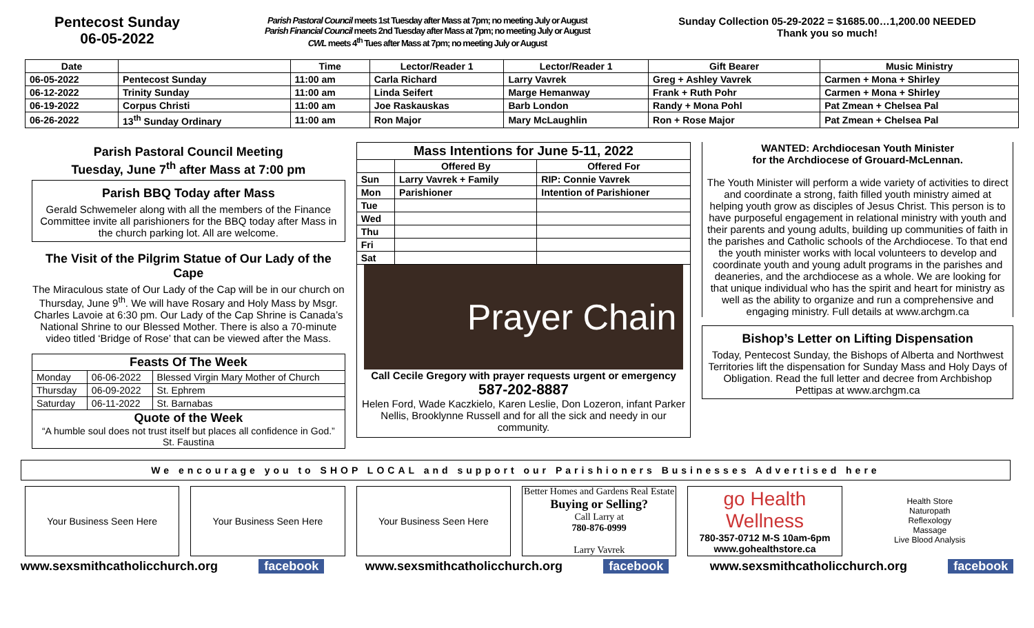Pentecost Sunday
06-05-2022
Parish Pastoral Council meets 1st Tuesday after Mass at 7pm; no meeting July or August
Parish Financial Council meets 2nd Tuesday after Mass at 7pm; no meeting July or August
CWL meets 4<sup>th</sup> Tues after Mass at 7pm; no meeting July or August
Sunday Collection 05-29-2022 = $1685.00…1,200.00 NEEDED
Thank you so much!
| Date | | Time | Lector/Reader 1 | Lector/Reader 1 | Gift Bearer | Music Ministry |
| --- | --- | --- | --- | --- | --- | --- |
| 06-05-2022 | Pentecost Sunday | 11:00 am | Carla Richard | Larry Vavrek | Greg + Ashley Vavrek | Carmen + Mona + Shirley |
| 06-12-2022 | Trinity Sunday | 11:00 am | Linda Seifert | Marge Hemanway | Frank + Ruth Pohr | Carmen + Mona + Shirley |
| 06-19-2022 | Corpus Christi | 11:00 am | Joe Raskauskas | Barb London | Randy + Mona Pohl | Pat Zmean + Chelsea Pal |
| 06-26-2022 | 13<sup>th</sup> Sunday Ordinary | 11:00 am | Ron Major | Mary McLaughlin | Ron + Rose Major | Pat Zmean + Chelsea Pal |
Parish Pastoral Council Meeting
Tuesday, June 7<sup>th</sup> after Mass at 7:00 pm
Parish BBQ Today after Mass
Gerald Schwemeler along with all the members of the Finance Committee invite all parishioners for the BBQ today after Mass in the church parking lot. All are welcome.
The Visit of the Pilgrim Statue of Our Lady of the Cape
The Miraculous state of Our Lady of the Cap will be in our church on Thursday, June 9<sup>th</sup>. We will have Rosary and Holy Mass by Msgr. Charles Lavoie at 6:30 pm. Our Lady of the Cap Shrine is Canada’s National Shrine to our Blessed Mother. There is also a 70-minute video titled ‘Bridge of Rose’ that can be viewed after the Mass.
| Feasts Of The Week | | |
| --- | --- | --- |
| Monday | 06-06-2022 | Blessed Virgin Mary Mother of Church |
| Thursday | 06-09-2022 | St. Ephrem |
| Saturday | 06-11-2022 | St. Barnabas |
| Quote of the Week “A humble soul does not trust itself but places all confidence in God.” St. Faustina | | |
| Mass Intentions for June 5-11, 2022 | | |
| --- | --- | --- |
| | Offered By | Offered For |
| Sun | Larry Vavrek + Family | RIP: Connie Vavrek |
| Mon | Parishioner | Intention of Parishioner |
| Tue | | |
| Wed | | |
| Thu | | |
| Fri | | |
| Sat | | |
Prayer Chain
Call Cecile Gregory with prayer requests urgent or emergency
587-202-8887
Helen Ford, Wade Kaczkielo, Karen Leslie, Don Lozeron, infant Parker Nellis, Brooklynne Russell and for all the sick and needy in our community.
WANTED: Archdiocesan Youth Minister
for the Archdiocese of Grouard-McLennan.
The Youth Minister will perform a wide variety of activities to direct and coordinate a strong, faith filled youth ministry aimed at helping youth grow as disciples of Jesus Christ. This person is to have purposeful engagement in relational ministry with youth and their parents and young adults, building up communities of faith in the parishes and Catholic schools of the Archdiocese. To that end the youth minister works with local volunteers to develop and coordinate youth and young adult programs in the parishes and deaneries, and the archdiocese as a whole. We are looking for that unique individual who has the spirit and heart for ministry as well as the ability to organize and run a comprehensive and engaging ministry. Full details at www.archgm.ca
Bishop’s Letter on Lifting Dispensation
Today, Pentecost Sunday, the Bishops of Alberta and Northwest Territories lift the dispensation for Sunday Mass and Holy Days of Obligation. Read the full letter and decree from Archbishop Pettipas at www.archgm.ca
We encourage you to SHOP LOCAL and support our Parishioners Businesses Advertised here
Your Business Seen Here Your Business Seen Here Your Business Seen Here Better Homes and Gardens Real Estate
Buying or Selling?
Call Larry at
780-876-0999
Larry Vavrek
go Health Wellness
780-357-0712 M-S 10am-6pm
www.gohealthstore.ca
Health Store
Naturopath
Reflexology
Massage
Live Blood Analysis
www.sexsmithcatholicchurch.org facebook www.sexsmithcatholicchurch.org facebook www.sexsmithcatholicchurch.org facebook